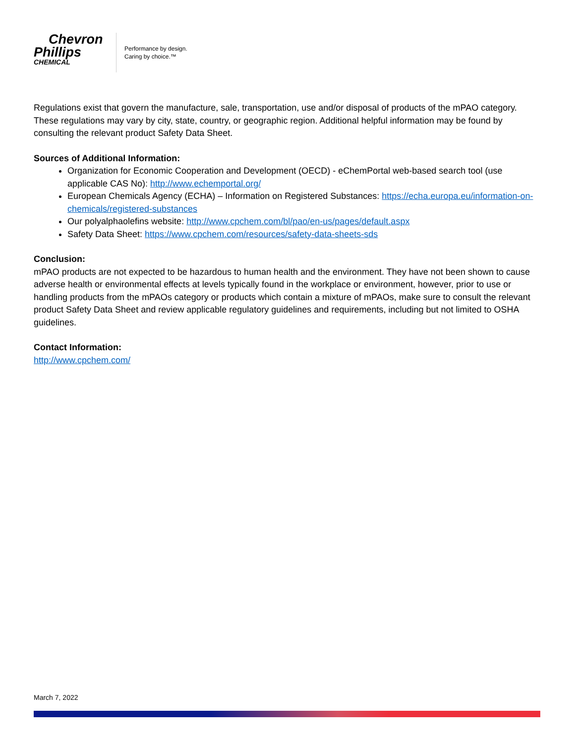Chevron
Phillips
CHEMICAL
Performance by design.
Caring by choice.™
Regulations exist that govern the manufacture, sale, transportation, use and/or disposal of products of the mPAO category. These regulations may vary by city, state, country, or geographic region. Additional helpful information may be found by consulting the relevant product Safety Data Sheet.
Sources of Additional Information:
Organization for Economic Cooperation and Development (OECD) - eChemPortal web-based search tool (use applicable CAS No): http://www.echemportal.org/
European Chemicals Agency (ECHA) – Information on Registered Substances: https://echa.europa.eu/information-on-chemicals/registered-substances
Our polyalphaolefins website: http://www.cpchem.com/bl/pao/en-us/pages/default.aspx
Safety Data Sheet: https://www.cpchem.com/resources/safety-data-sheets-sds
Conclusion:
mPAO products are not expected to be hazardous to human health and the environment. They have not been shown to cause adverse health or environmental effects at levels typically found in the workplace or environment, however, prior to use or handling products from the mPAOs category or products which contain a mixture of mPAOs, make sure to consult the relevant product Safety Data Sheet and review applicable regulatory guidelines and requirements, including but not limited to OSHA guidelines.
Contact Information:
http://www.cpchem.com/
March 7, 2022